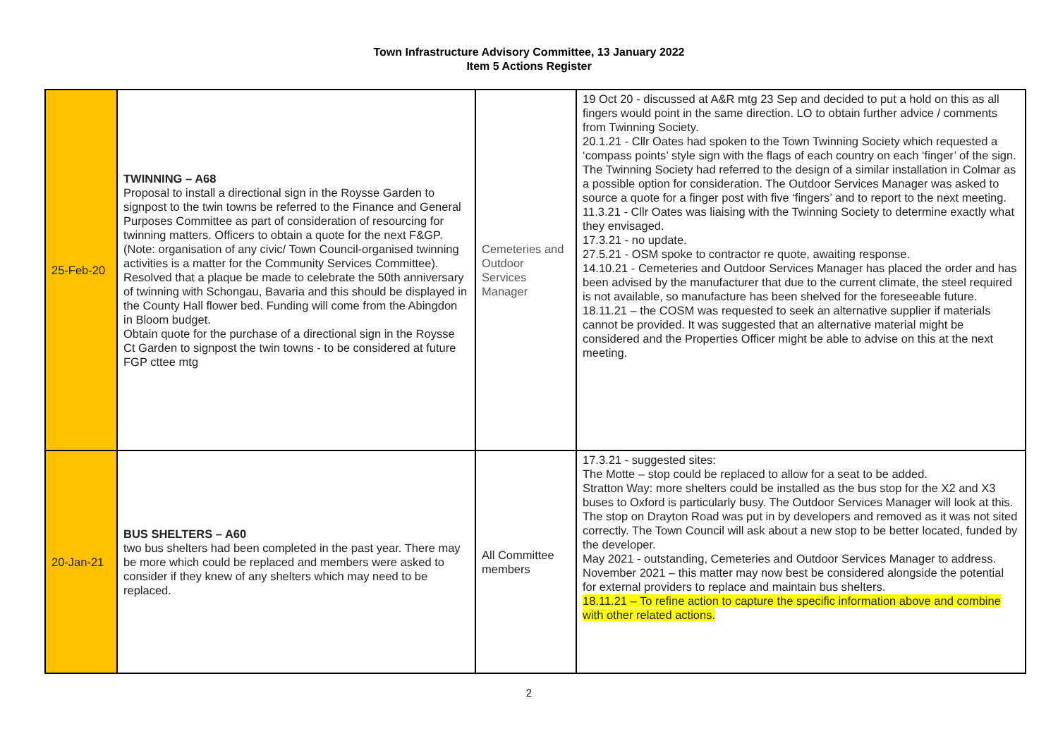Town Infrastructure Advisory Committee, 13 January 2022
Item 5 Actions Register
| 25-Feb-20 | TWINNING – A68 Proposal to install a directional sign in the Roysse Garden to signpost to the twin towns be referred to the Finance and General Purposes Committee as part of consideration of resourcing for twinning matters. Officers to obtain a quote for the next F&GP. (Note: organisation of any civic/ Town Council-organised twinning activities is a matter for the Community Services Committee). Resolved that a plaque be made to celebrate the 50th anniversary of twinning with Schongau, Bavaria and this should be displayed in the County Hall flower bed. Funding will come from the Abingdon in Bloom budget. Obtain quote for the purchase of a directional sign in the Roysse Ct Garden to signpost the twin towns - to be considered at future FGP cttee mtg | Cemeteries and Outdoor Services Manager | 19 Oct 20 - discussed at A&R mtg 23 Sep and decided to put a hold on this as all fingers would point in the same direction. LO to obtain further advice / comments from Twinning Society. 20.1.21 - Cllr Oates had spoken to the Town Twinning Society which requested a ‘compass points’ style sign with the flags of each country on each ‘finger’ of the sign. The Twinning Society had referred to the design of a similar installation in Colmar as a possible option for consideration. The Outdoor Services Manager was asked to source a quote for a finger post with five ‘fingers’ and to report to the next meeting. 11.3.21 - Cllr Oates was liaising with the Twinning Society to determine exactly what they envisaged. 17.3.21 - no update. 27.5.21 - OSM spoke to contractor re quote, awaiting response. 14.10.21 - Cemeteries and Outdoor Services Manager has placed the order and has been advised by the manufacturer that due to the current climate, the steel required is not available, so manufacture has been shelved for the foreseeable future. 18.11.21 – the COSM was requested to seek an alternative supplier if materials cannot be provided. It was suggested that an alternative material might be considered and the Properties Officer might be able to advise on this at the next meeting. |
| 20-Jan-21 | BUS SHELTERS – A60 two bus shelters had been completed in the past year. There may be more which could be replaced and members were asked to consider if they knew of any shelters which may need to be replaced. | All Committee members | 17.3.21 - suggested sites: The Motte – stop could be replaced to allow for a seat to be added. Stratton Way: more shelters could be installed as the bus stop for the X2 and X3 buses to Oxford is particularly busy. The Outdoor Services Manager will look at this. The stop on Drayton Road was put in by developers and removed as it was not sited correctly. The Town Council will ask about a new stop to be better located, funded by the developer. May 2021 - outstanding, Cemeteries and Outdoor Services Manager to address. November 2021 – this matter may now best be considered alongside the potential for external providers to replace and maintain bus shelters. 18.11.21 – To refine action to capture the specific information above and combine with other related actions. |
2